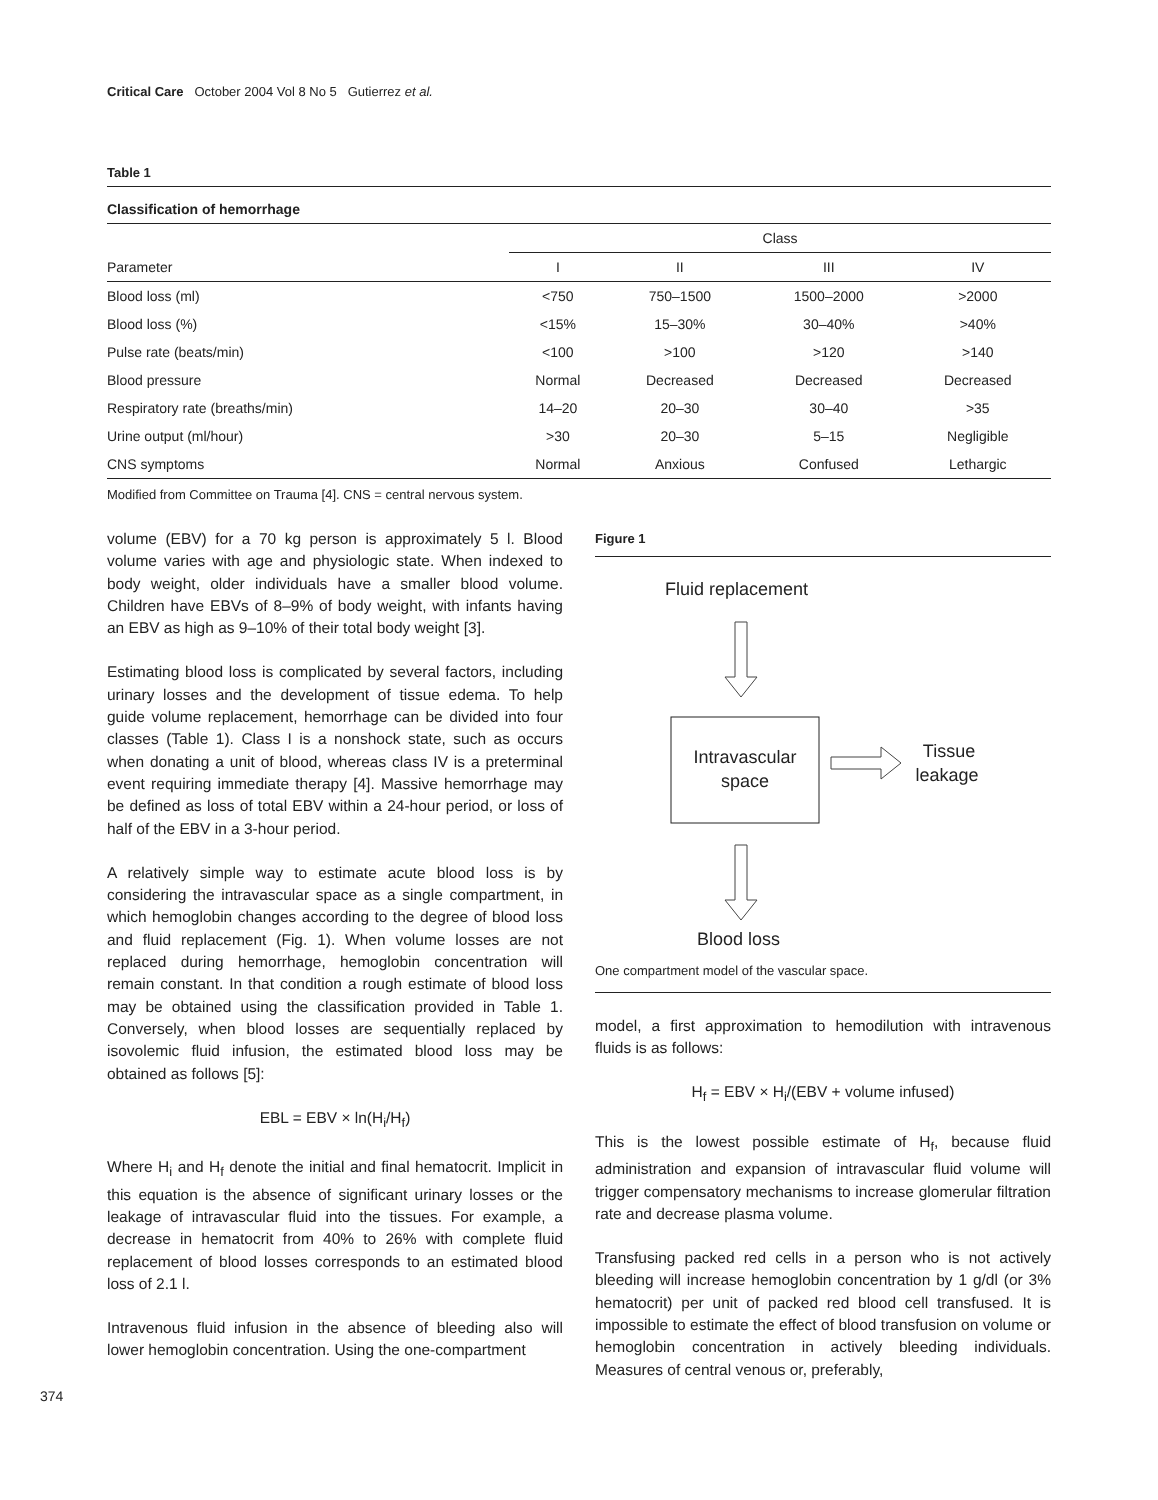Critical Care October 2004 Vol 8 No 5 Gutierrez et al.
Table 1
Classification of hemorrhage
| | Class | | | |
| --- | --- | --- | --- | --- |
| Parameter | I | II | III | IV |
| Blood loss (ml) | <750 | 750–1500 | 1500–2000 | >2000 |
| Blood loss (%) | <15% | 15–30% | 30–40% | >40% |
| Pulse rate (beats/min) | <100 | >100 | >120 | >140 |
| Blood pressure | Normal | Decreased | Decreased | Decreased |
| Respiratory rate (breaths/min) | 14–20 | 20–30 | 30–40 | >35 |
| Urine output (ml/hour) | >30 | 20–30 | 5–15 | Negligible |
| CNS symptoms | Normal | Anxious | Confused | Lethargic |
Modified from Committee on Trauma [4]. CNS = central nervous system.
volume (EBV) for a 70 kg person is approximately 5 l. Blood volume varies with age and physiologic state. When indexed to body weight, older individuals have a smaller blood volume. Children have EBVs of 8–9% of body weight, with infants having an EBV as high as 9–10% of their total body weight [3].
Estimating blood loss is complicated by several factors, including urinary losses and the development of tissue edema. To help guide volume replacement, hemorrhage can be divided into four classes (Table 1). Class I is a nonshock state, such as occurs when donating a unit of blood, whereas class IV is a preterminal event requiring immediate therapy [4]. Massive hemorrhage may be defined as loss of total EBV within a 24-hour period, or loss of half of the EBV in a 3-hour period.
A relatively simple way to estimate acute blood loss is by considering the intravascular space as a single compartment, in which hemoglobin changes according to the degree of blood loss and fluid replacement (Fig. 1). When volume losses are not replaced during hemorrhage, hemoglobin concentration will remain constant. In that condition a rough estimate of blood loss may be obtained using the classification provided in Table 1. Conversely, when blood losses are sequentially replaced by isovolemic fluid infusion, the estimated blood loss may be obtained as follows [5]:
EBL = EBV × ln(H<sub>i</sub>/H<sub>f</sub>)
Where H<sub>i</sub> and H<sub>f</sub> denote the initial and final hematocrit. Implicit in this equation is the absence of significant urinary losses or the leakage of intravascular fluid into the tissues. For example, a decrease in hematocrit from 40% to 26% with complete fluid replacement of blood losses corresponds to an estimated blood loss of 2.1 l.
Intravenous fluid infusion in the absence of bleeding also will lower hemoglobin concentration. Using the one-compartment
Figure 1
Fluid replacement
Intravascular
space
Tissue
leakage
Blood loss
One compartment model of the vascular space.
model, a first approximation to hemodilution with intravenous fluids is as follows:
H<sub>f</sub> = EBV × H<sub>i</sub>/(EBV + volume infused)
This is the lowest possible estimate of H<sub>f</sub>, because fluid administration and expansion of intravascular fluid volume will trigger compensatory mechanisms to increase glomerular filtration rate and decrease plasma volume.
Transfusing packed red cells in a person who is not actively bleeding will increase hemoglobin concentration by 1 g/dl (or 3% hematocrit) per unit of packed red blood cell transfused. It is impossible to estimate the effect of blood transfusion on volume or hemoglobin concentration in actively bleeding individuals. Measures of central venous or, preferably,
374